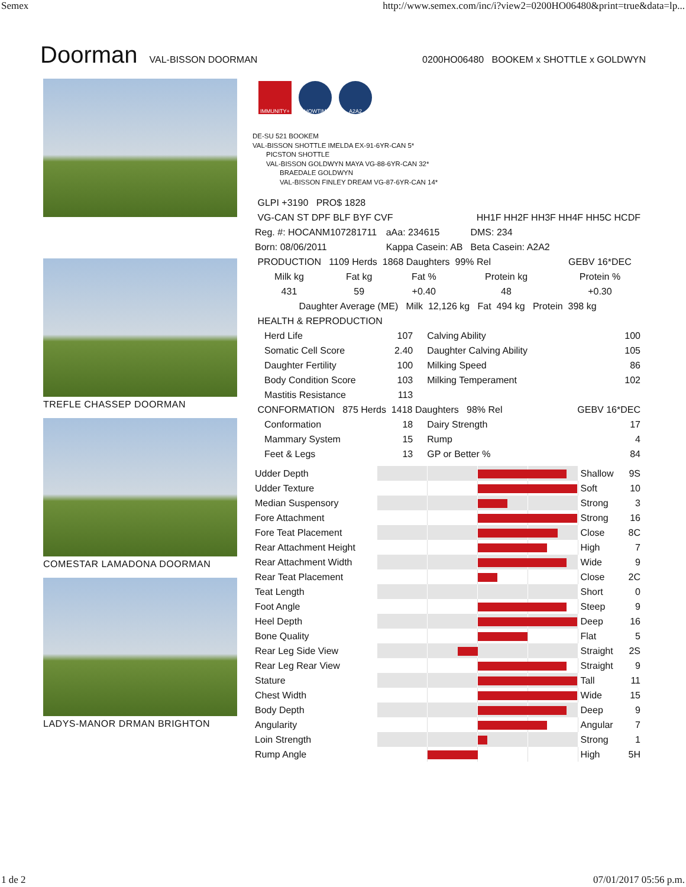Semex http://www.semex.com/inc/i?view2=0200HO06480&print=true&data=lp...
Doorman
VAL-BISSON DOORMAN 0200HO06480 BOOKEM x SHOTTLE x GOLDWYN
TREFLE CHASSEP DOORMAN
COMESTAR LAMADONA DOORMAN
LADYS-MANOR DRMAN BRIGHTON
IMMUNITY+ SHOWTIME A2A2
DE-SU 521 BOOKEM
VAL-BISSON SHOTTLE IMELDA EX-91-6YR-CAN 5*
  PICSTON SHOTTLE
  VAL-BISSON GOLDWYN MAYA VG-88-6YR-CAN 32*
    BRAEDALE GOLDWYN
    VAL-BISSON FINLEY DREAM VG-87-6YR-CAN 14*
| GLPI +3190 PRO$ 1828 | | |
| VG-CAN ST DPF BLF BYF CVF | | HH1F HH2F HH3F HH4F HH5C HCDF |
| Reg. #: HOCANM107281711 | aAa: 234615 | DMS: 234 |
| Born: 08/06/2011 | Kappa Casein: AB | Beta Casein: A2A2 |
| PRODUCTION 1109 Herds 1868 Daughters 99% Rel | | | | GEBV 16*DEC |
| Milk kg | Fat kg | Fat % | Protein kg | Protein % |
| 431 | 59 | +0.40 | 48 | +0.30 |
| Daughter Average (ME) Milk 12,126 kg Fat 494 kg Protein 398 kg | | | | |
| HEALTH & REPRODUCTION | | | | |
| Herd Life | 107 | Calving Ability | 100 |
| Somatic Cell Score | 2.40 | Daughter Calving Ability | 105 |
| Daughter Fertility | 100 | Milking Speed | 86 |
| Body Condition Score | 103 | Milking Temperament | 102 |
| Mastitis Resistance | 113 | | |
| CONFORMATION 875 Herds 1418 Daughters 98% Rel | | | GEBV 16*DEC |
| Conformation | 18 | Dairy Strength | 17 |
| Mammary System | 15 | Rump | 4 |
| Feet & Legs | 13 | GP or Better % | 84 |
| Udder Depth | | Shallow | 9S |
| Udder Texture | | Soft | 10 |
| Median Suspensory | | Strong | 3 |
| Fore Attachment | | Strong | 16 |
| Fore Teat Placement | | Close | 8C |
| Rear Attachment Height | | High | 7 |
| Rear Attachment Width | | Wide | 9 |
| Rear Teat Placement | | Close | 2C |
| Teat Length | | Short | 0 |
| Foot Angle | | Steep | 9 |
| Heel Depth | | Deep | 16 |
| Bone Quality | | Flat | 5 |
| Rear Leg Side View | | Straight | 2S |
| Rear Leg Rear View | | Straight | 9 |
| Stature | | Tall | 11 |
| Chest Width | | Wide | 15 |
| Body Depth | | Deep | 9 |
| Angularity | | Angular | 7 |
| Loin Strength | | Strong | 1 |
| Rump Angle | | High | 5H |
1 de 2 07/01/2017 05:56 p.m.